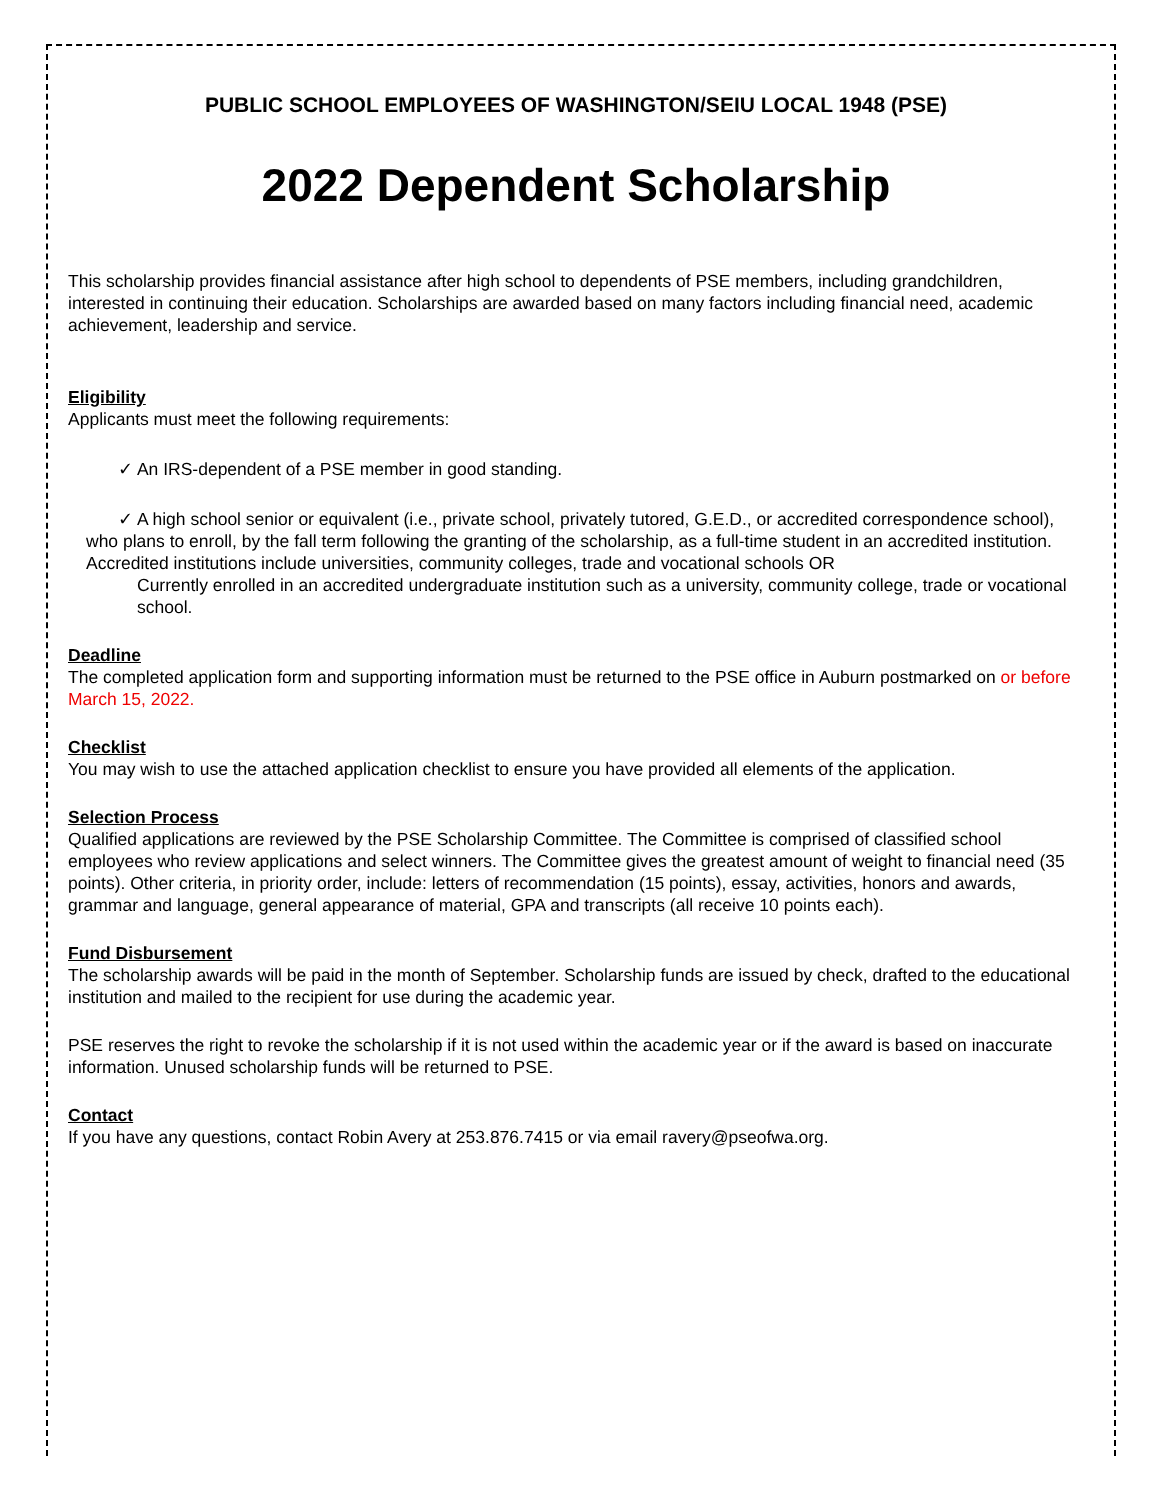PUBLIC SCHOOL EMPLOYEES OF WASHINGTON/SEIU LOCAL 1948 (PSE)
2022 Dependent Scholarship
This scholarship provides financial assistance after high school to dependents of PSE members, including grandchildren, interested in continuing their education. Scholarships are awarded based on many factors including financial need, academic achievement, leadership and service.
Eligibility
Applicants must meet the following requirements:
✓ An IRS-dependent of a PSE member in good standing.
✓ A high school senior or equivalent (i.e., private school, privately tutored, G.E.D., or accredited correspondence school), who plans to enroll, by the fall term following the granting of the scholarship, as a full-time student in an accredited institution. Accredited institutions include universities, community colleges, trade and vocational schools OR
Currently enrolled in an accredited undergraduate institution such as a university, community college, trade or vocational school.
Deadline
The completed application form and supporting information must be returned to the PSE office in Auburn postmarked on or before March 15, 2022.
Checklist
You may wish to use the attached application checklist to ensure you have provided all elements of the application.
Selection Process
Qualified applications are reviewed by the PSE Scholarship Committee. The Committee is comprised of classified school employees who review applications and select winners. The Committee gives the greatest amount of weight to financial need (35 points). Other criteria, in priority order, include: letters of recommendation (15 points), essay, activities, honors and awards, grammar and language, general appearance of material, GPA and transcripts (all receive 10 points each).
Fund Disbursement
The scholarship awards will be paid in the month of September. Scholarship funds are issued by check, drafted to the educational institution and mailed to the recipient for use during the academic year.
PSE reserves the right to revoke the scholarship if it is not used within the academic year or if the award is based on inaccurate information. Unused scholarship funds will be returned to PSE.
Contact
If you have any questions, contact Robin Avery at 253.876.7415 or via email ravery@pseofwa.org.